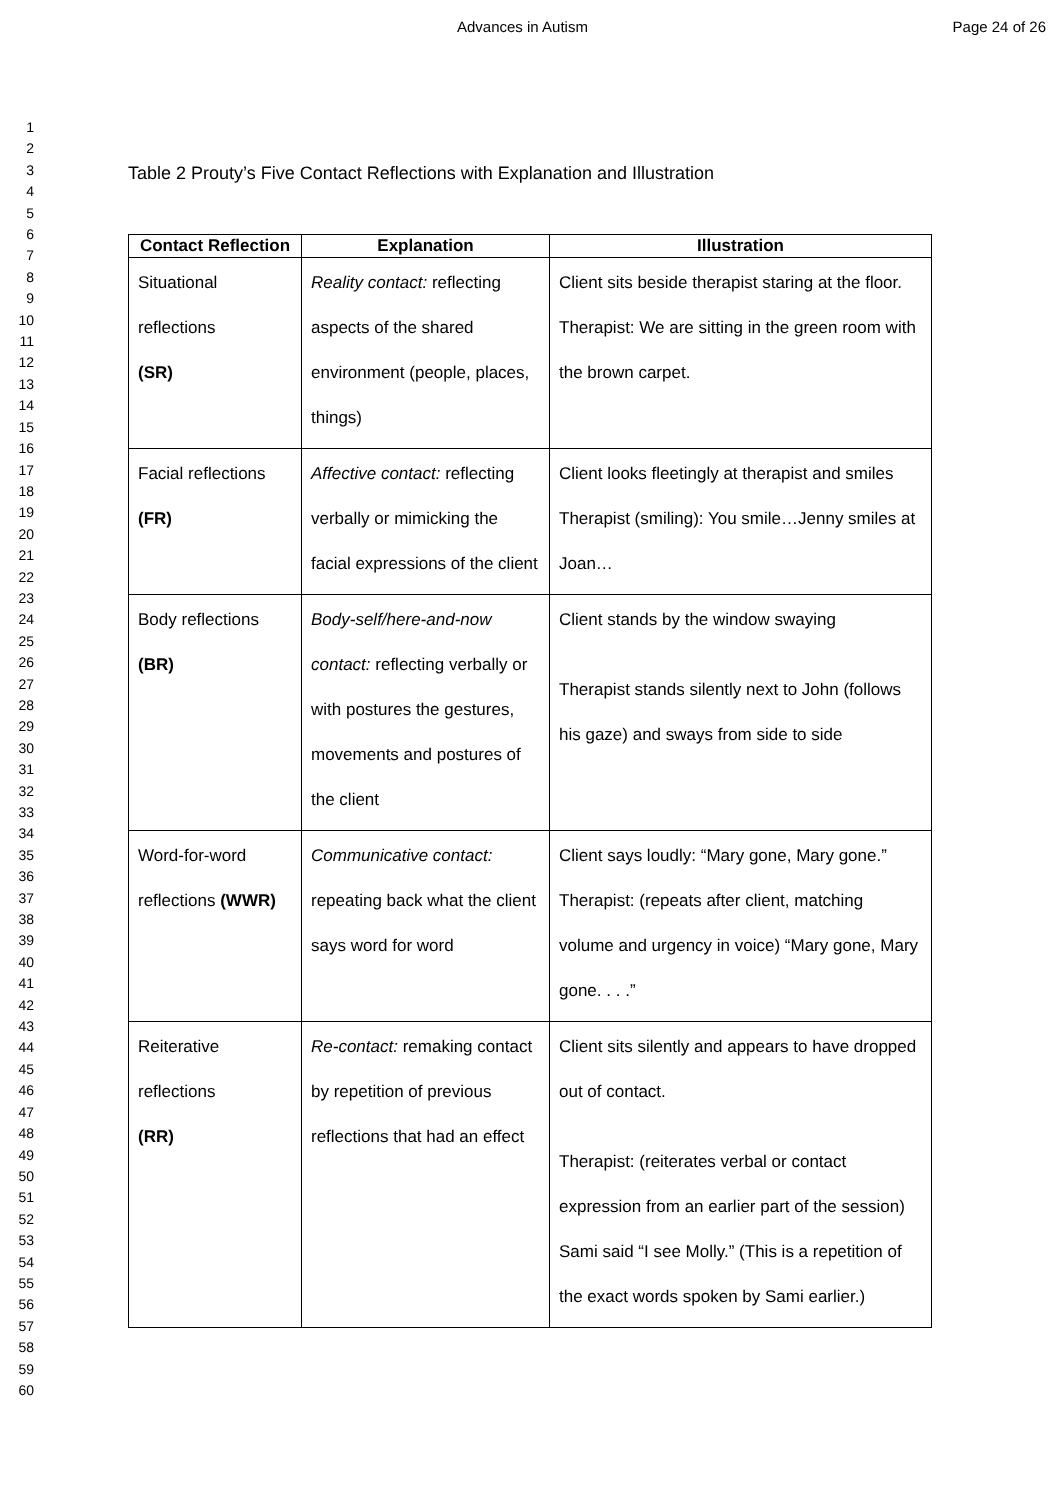Advances in Autism Page 24 of 26
1
2
3
4
5
6
7
8
9
10
11
12
13
14
15
16
17
18
19
20
21
22
23
24
25
26
27
28
29
30
31
32
33
34
35
36
37
38
39
40
41
42
43
44
45
46
47
48
49
50
51
52
53
54
55
56
57
58
59
60
Table 2 Prouty’s Five Contact Reflections with Explanation and Illustration
| Contact Reflection | Explanation | Illustration |
| --- | --- | --- |
| Situational reflections (SR) | Reality contact: reflecting aspects of the shared environment (people, places, things) | Client sits beside therapist staring at the floor. Therapist: We are sitting in the green room with the brown carpet. |
| Facial reflections (FR) | Affective contact: reflecting verbally or mimicking the facial expressions of the client | Client looks fleetingly at therapist and smiles Therapist (smiling): You smile…Jenny smiles at Joan… |
| Body reflections (BR) | Body-self/here-and-now contact: reflecting verbally or with postures the gestures, movements and postures of the client | Client stands by the window swaying Therapist stands silently next to John (follows his gaze) and sways from side to side |
| Word-for-word reflections (WWR) | Communicative contact: repeating back what the client says word for word | Client says loudly: “Mary gone, Mary gone.” Therapist: (repeats after client, matching volume and urgency in voice) “Mary gone, Mary gone. . . .” |
| Reiterative reflections (RR) | Re-contact: remaking contact by repetition of previous reflections that had an effect | Client sits silently and appears to have dropped out of contact. Therapist: (reiterates verbal or contact expression from an earlier part of the session) Sami said “I see Molly.” (This is a repetition of the exact words spoken by Sami earlier.) |